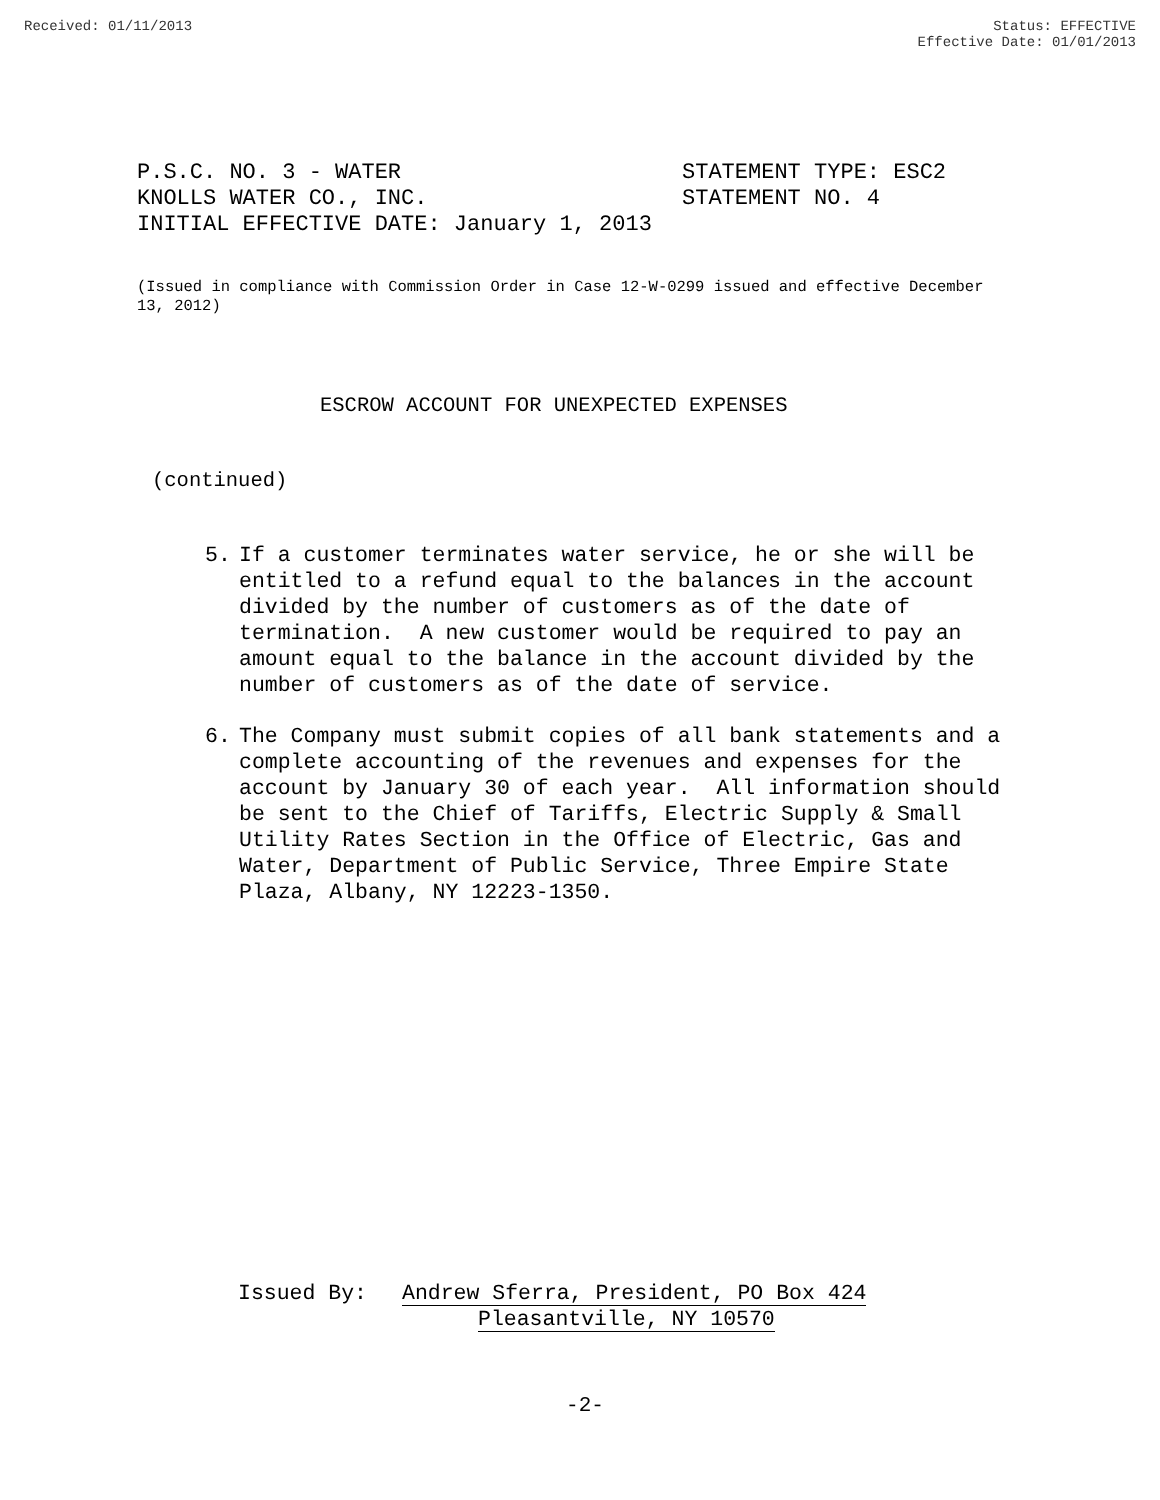Received: 01/11/2013 Status: EFFECTIVE
Effective Date: 01/01/2013
P.S.C. NO. 3 - WATER STATEMENT TYPE: ESC2
KNOLLS WATER CO., INC. STATEMENT NO. 4
INITIAL EFFECTIVE DATE: January 1, 2013
(Issued in compliance with Commission Order in Case 12-W-0299 issued and effective December 13, 2012)
ESCROW ACCOUNT FOR UNEXPECTED EXPENSES
(continued)
5. If a customer terminates water service, he or she will be entitled to a refund equal to the balances in the account divided by the number of customers as of the date of termination. A new customer would be required to pay an amount equal to the balance in the account divided by the number of customers as of the date of service.
6. The Company must submit copies of all bank statements and a complete accounting of the revenues and expenses for the account by January 30 of each year. All information should be sent to the Chief of Tariffs, Electric Supply & Small Utility Rates Section in the Office of Electric, Gas and Water, Department of Public Service, Three Empire State Plaza, Albany, NY 12223-1350.
Issued By: Andrew Sferra, President, PO Box 424
Pleasantville, NY 10570
-2-